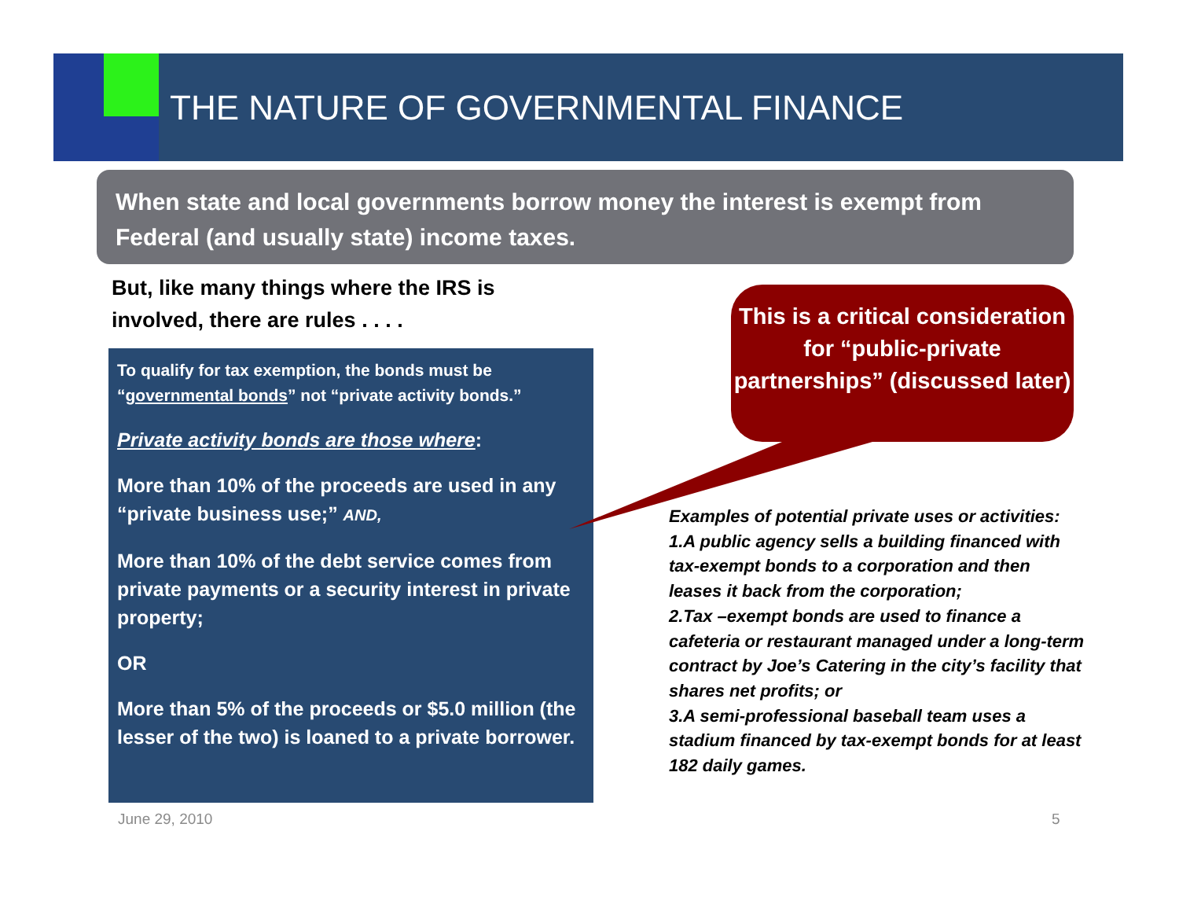THE NATURE OF GOVERNMENTAL FINANCE
When state and local governments borrow money the interest is exempt from Federal (and usually state) income taxes.
But, like many things where the IRS is involved, there are rules . . . .
To qualify for tax exemption, the bonds must be “governmental bonds” not “private activity bonds.”
Private activity bonds are those where:
More than 10% of the proceeds are used in any “private business use;” AND,
More than 10% of the debt service comes from private payments or a security interest in private property;
OR
More than 5% of the proceeds or $5.0 million (the lesser of the two) is loaned to a private borrower.
This is a critical consideration for “public-private partnerships” (discussed later)
Examples of potential private uses or activities:
1.A public agency sells a building financed with tax-exempt bonds to a corporation and then leases it back from the corporation;
2.Tax –exempt bonds are used to finance a cafeteria or restaurant managed under a long-term contract by Joe’s Catering in the city’s facility that shares net profits; or
3.A semi-professional baseball team uses a stadium financed by tax-exempt bonds for at least 182 daily games.
June 29, 2010 5